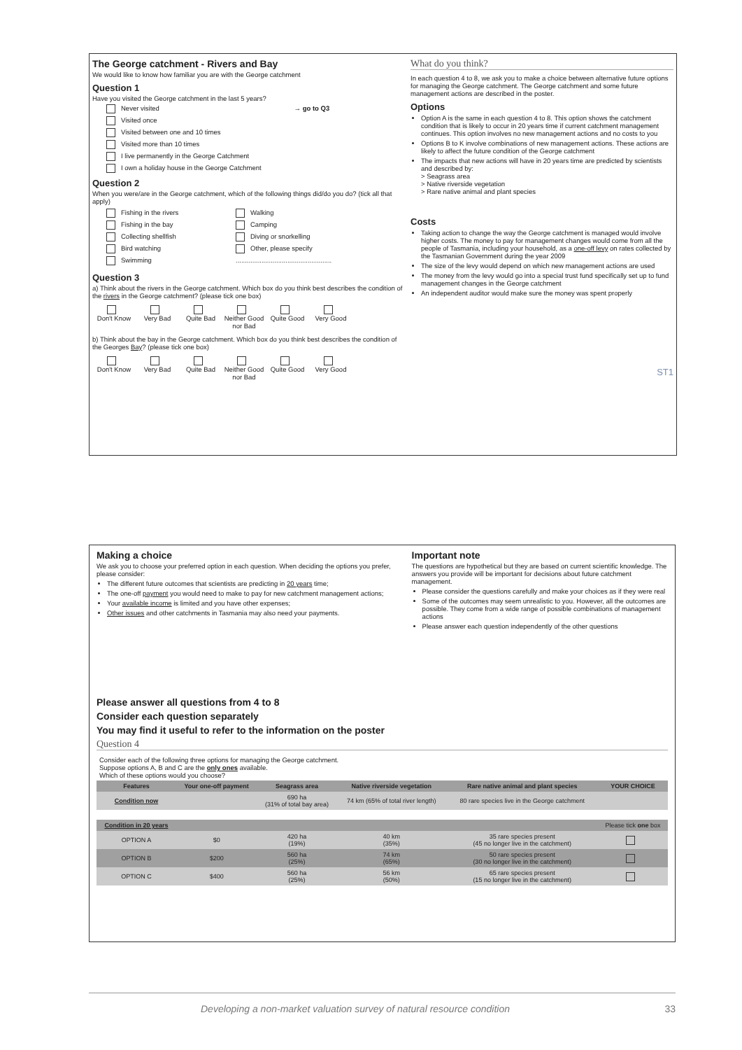The George catchment - Rivers and Bay
We would like to know how familiar you are with the George catchment
Question 1
Have you visited the George catchment in the last 5 years?
Never visited → go to Q3
Visited once
Visited between one and 10 times
Visited more than 10 times
I live permanently in the George Catchment
I own a holiday house in the George Catchment
Question 2
When you were/are in the George catchment, which of the following things did/do you do? (tick all that apply)
Fishing in the rivers
Fishing in the bay
Collecting shellfish
Bird watching
Swimming
Walking
Camping
Diving or snorkelling
Other, please specify
....................................................
Question 3
a) Think about the rivers in the George catchment. Which box do you think best describes the condition of the rivers in the George catchment? (please tick one box)
Don't Know
Very Bad
Quite Bad
Neither Good nor Bad
Quite Good
Very Good
b) Think about the bay in the George catchment. Which box do you think best describes the condition of the Georges Bay? (please tick one box)
Don't Know
Very Bad
Quite Bad
Neither Good nor Bad
Quite Good
Very Good
What do you think?
In each question 4 to 8, we ask you to make a choice between alternative future options for managing the George catchment. The George catchment and some future management actions are described in the poster.
Options
Option A is the same in each question 4 to 8. This option shows the catchment condition that is likely to occur in 20 years time if current catchment management continues. This option involves no new management actions and no costs to you
Options B to K involve combinations of new management actions. These actions are likely to affect the future condition of the George catchment
The impacts that new actions will have in 20 years time are predicted by scientists and described by:
> Seagrass area
> Native riverside vegetation
> Rare native animal and plant species
Costs
Taking action to change the way the George catchment is managed would involve higher costs. The money to pay for management changes would come from all the people of Tasmania, including your household, as a one-off levy on rates collected by the Tasmanian Government during the year 2009
The size of the levy would depend on which new management actions are used
The money from the levy would go into a special trust fund specifically set up to fund management changes in the George catchment
An independent auditor would make sure the money was spent properly
ST1
Making a choice
We ask you to choose your preferred option in each question. When deciding the options you prefer, please consider:
The different future outcomes that scientists are predicting in 20 years time;
The one-off payment you would need to make to pay for new catchment management actions;
Your available income is limited and you have other expenses;
Other issues and other catchments in Tasmania may also need your payments.
Important note
The questions are hypothetical but they are based on current scientific knowledge. The answers you provide will be important for decisions about future catchment management.
Please consider the questions carefully and make your choices as if they were real
Some of the outcomes may seem unrealistic to you. However, all the outcomes are possible. They come from a wide range of possible combinations of management actions
Please answer each question independently of the other questions
Please answer all questions from 4 to 8
Consider each question separately
You may find it useful to refer to the information on the poster
Question 4
Consider each of the following three options for managing the George catchment.
Suppose options A, B and C are the only ones available.
Which of these options would you choose?
| Features | Your one-off payment | Seagrass area | Native riverside vegetation | Rare native animal and plant species | YOUR CHOICE |
| --- | --- | --- | --- | --- | --- |
| Condition now | | 690 ha (31% of total bay area) | 74 km (65% of total river length) | 80 rare species live in the George catchment | |
| Condition in 20 years | | | | | Please tick one box |
| OPTION A | $0 | 420 ha (19%) | 40 km (35%) | 35 rare species present (45 no longer live in the catchment) | |
| OPTION B | $200 | 560 ha (25%) | 74 km (65%) | 50 rare species present (30 no longer live in the catchment) | |
| OPTION C | $400 | 560 ha (25%) | 56 km (50%) | 65 rare species present (15 no longer live in the catchment) | |
Developing a non-market valuation survey of natural resource condition 33